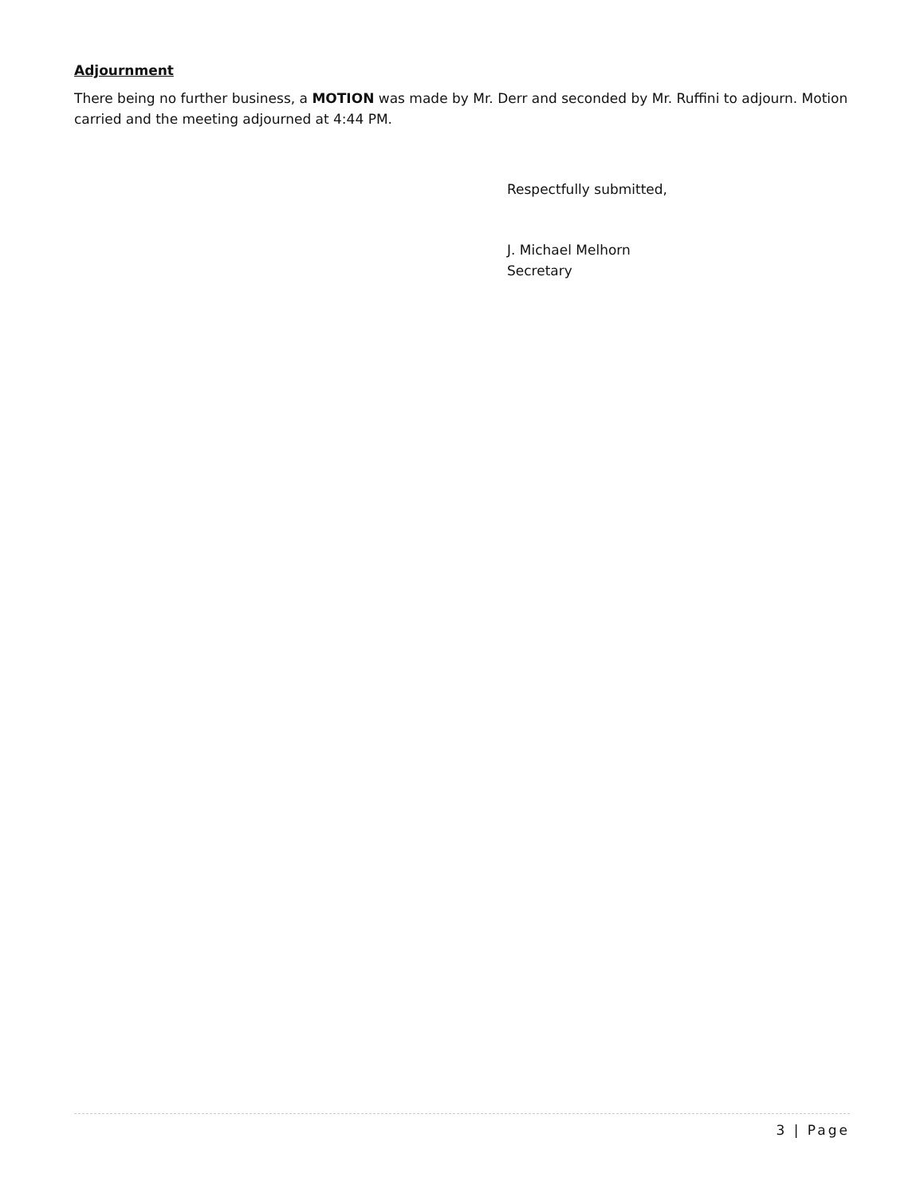Adjournment
There being no further business, a MOTION was made by Mr. Derr and seconded by Mr. Ruffini to adjourn. Motion carried and the meeting adjourned at 4:44 PM.
Respectfully submitted,
J. Michael Melhorn
Secretary
3 | Page